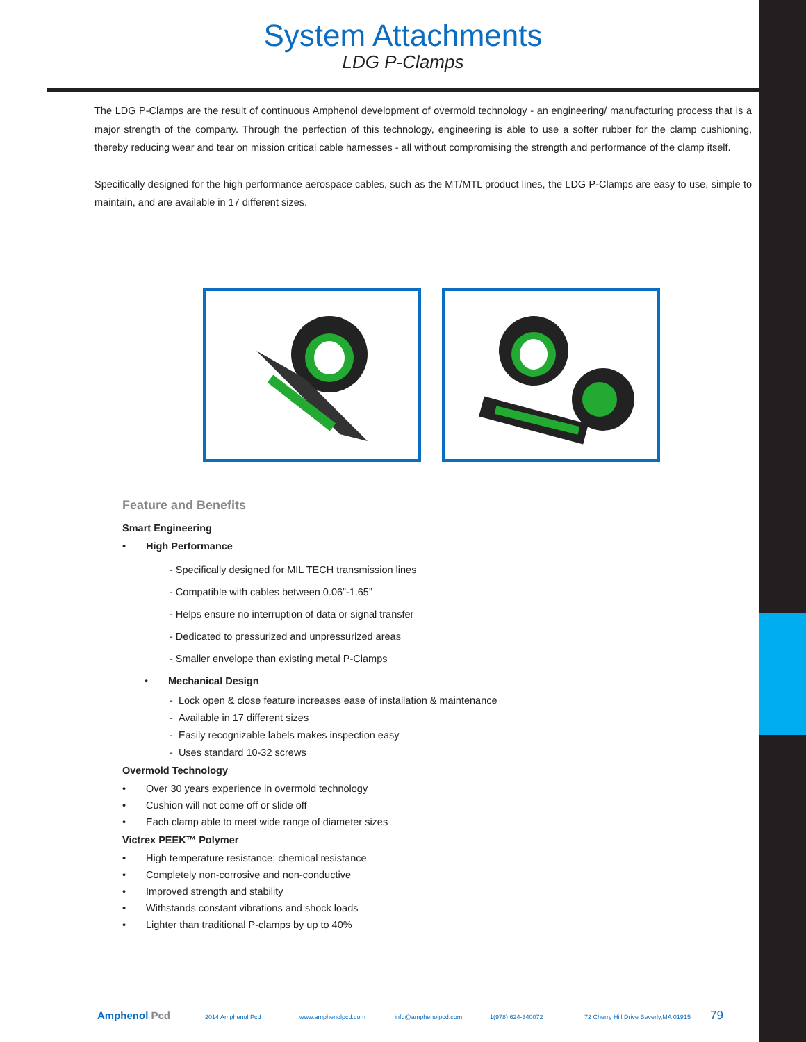System Attachments
LDG P-Clamps
The LDG P-Clamps are the result of continuous Amphenol development of overmold technology - an engineering/ manufacturing process that is a major strength of the company. Through the perfection of this technology, engineering is able to use a softer rubber for the clamp cushioning, thereby reducing wear and tear on mission critical cable harnesses - all without compromising the strength and performance of the clamp itself.
Specifically designed for the high performance aerospace cables, such as the MT/MTL product lines, the LDG P-Clamps are easy to use, simple to maintain, and are available in 17 different sizes.
Feature and Benefits
Smart Engineering
• High Performance
- Specifically designed for MIL TECH transmission lines
- Compatible with cables between 0.06”-1.65”
- Helps ensure no interruption of data or signal transfer
- Dedicated to pressurized and unpressurized areas
- Smaller envelope than existing metal P-Clamps
• Mechanical Design
- Lock open & close feature increases ease of installation & maintenance
- Available in 17 different sizes
- Easily recognizable labels makes inspection easy
- Uses standard 10-32 screws
Overmold Technology
• Over 30 years experience in overmold technology
• Cushion will not come off or slide off
• Each clamp able to meet wide range of diameter sizes
Victrex PEEK™ Polymer
• High temperature resistance; chemical resistance
• Completely non-corrosive and non-conductive
• Improved strength and stability
• Withstands constant vibrations and shock loads
• Lighter than traditional P-clamps by up to 40%
Amphenol Pcd 2014 Amphenol Pcd www.amphenolpcd.com info@amphenolpcd.com 1(978) 624-340072 72 Cherry Hill Drive Beverly,MA 01915 79